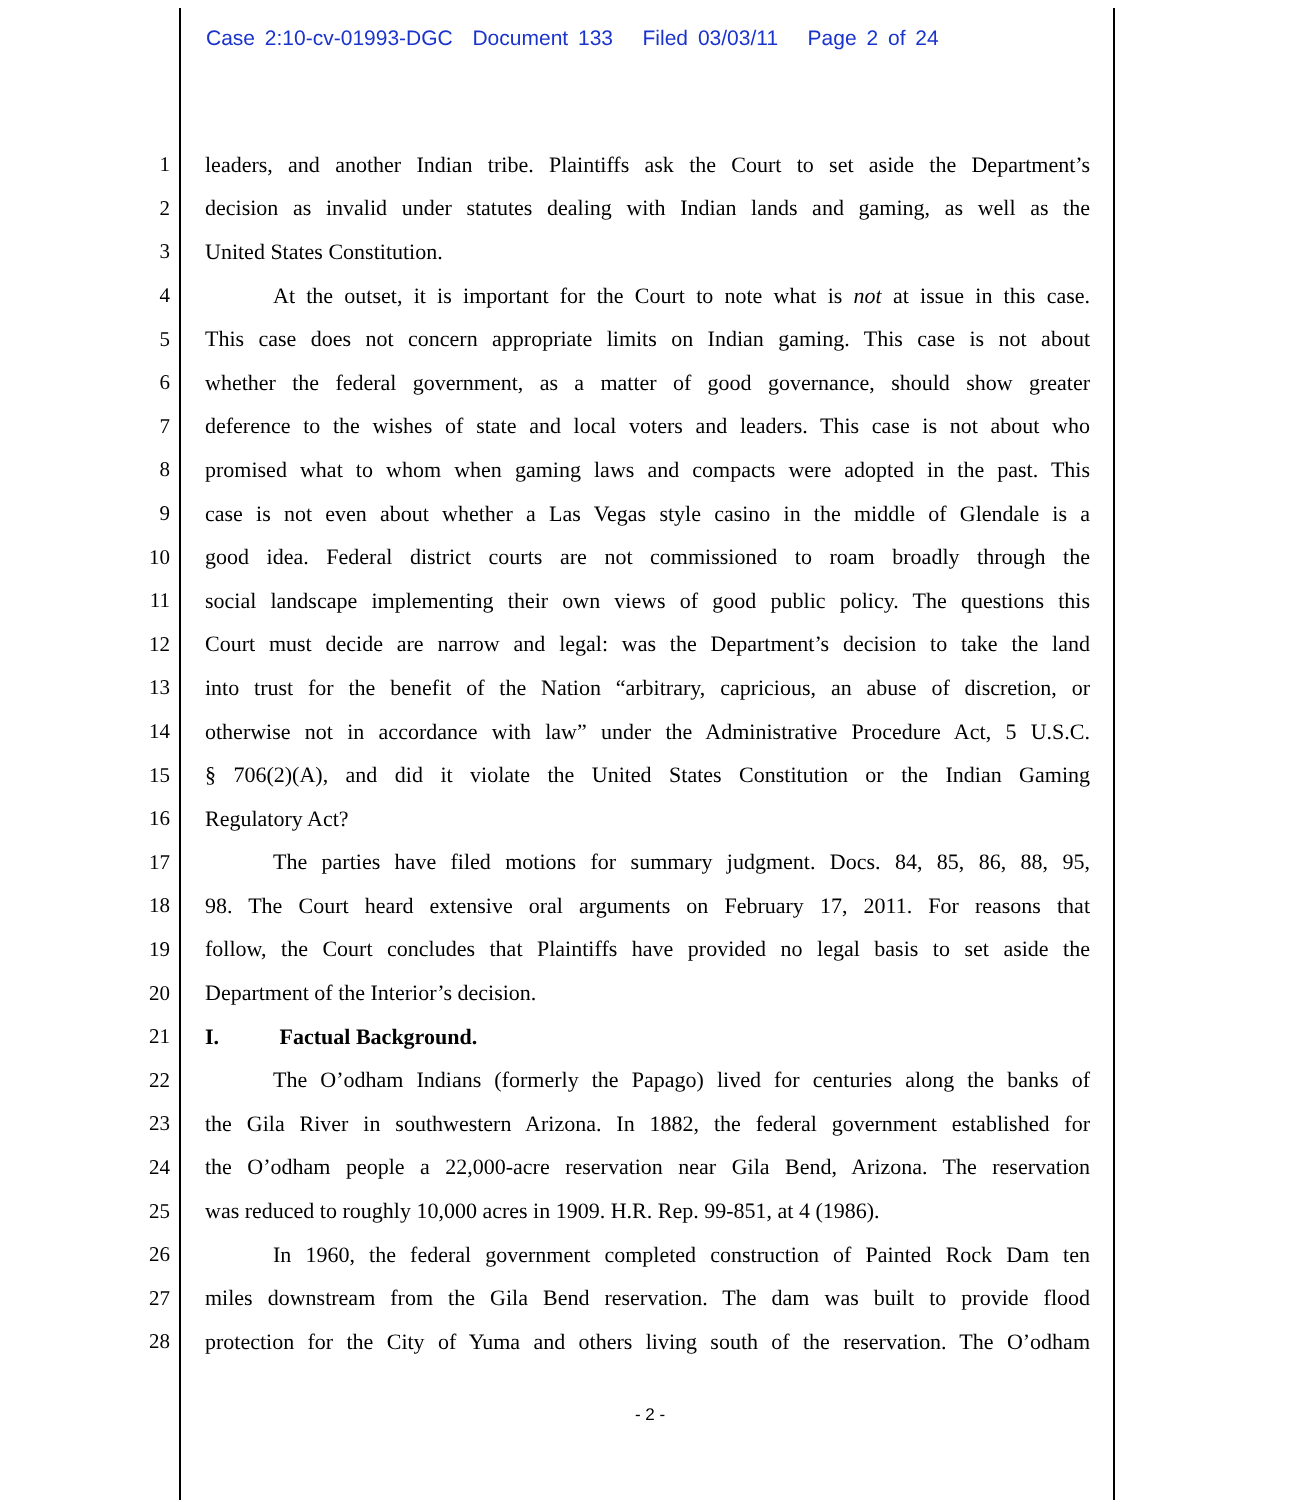Case 2:10-cv-01993-DGC Document 133 Filed 03/03/11 Page 2 of 24
1 leaders, and another Indian tribe. Plaintiffs ask the Court to set aside the Department’s
2 decision as invalid under statutes dealing with Indian lands and gaming, as well as the
3 United States Constitution.
4 At the outset, it is important for the Court to note what is not at issue in this case.
5 This case does not concern appropriate limits on Indian gaming. This case is not about
6 whether the federal government, as a matter of good governance, should show greater
7 deference to the wishes of state and local voters and leaders. This case is not about who
8 promised what to whom when gaming laws and compacts were adopted in the past. This
9 case is not even about whether a Las Vegas style casino in the middle of Glendale is a
10 good idea. Federal district courts are not commissioned to roam broadly through the
11 social landscape implementing their own views of good public policy. The questions this
12 Court must decide are narrow and legal: was the Department’s decision to take the land
13 into trust for the benefit of the Nation “arbitrary, capricious, an abuse of discretion, or
14 otherwise not in accordance with law” under the Administrative Procedure Act, 5 U.S.C.
15 § 706(2)(A), and did it violate the United States Constitution or the Indian Gaming
16 Regulatory Act?
17 The parties have filed motions for summary judgment. Docs. 84, 85, 86, 88, 95,
18 98. The Court heard extensive oral arguments on February 17, 2011. For reasons that
19 follow, the Court concludes that Plaintiffs have provided no legal basis to set aside the
20 Department of the Interior’s decision.
21 I. Factual Background.
22 The O’odham Indians (formerly the Papago) lived for centuries along the banks of
23 the Gila River in southwestern Arizona. In 1882, the federal government established for
24 the O’odham people a 22,000-acre reservation near Gila Bend, Arizona. The reservation
25 was reduced to roughly 10,000 acres in 1909. H.R. Rep. 99-851, at 4 (1986).
26 In 1960, the federal government completed construction of Painted Rock Dam ten
27 miles downstream from the Gila Bend reservation. The dam was built to provide flood
28 protection for the City of Yuma and others living south of the reservation. The O’odham
- 2 -